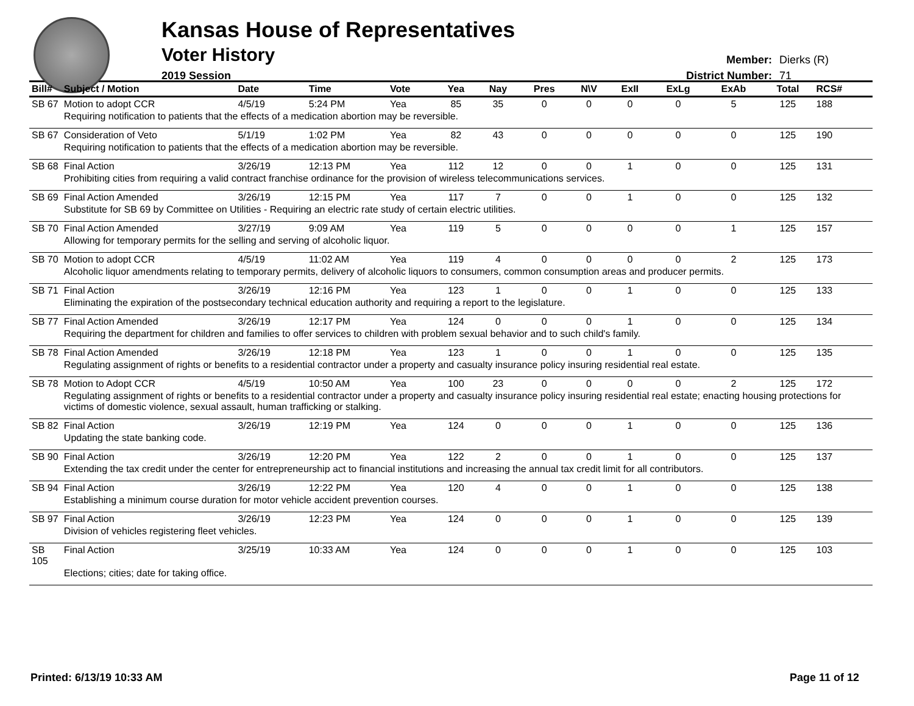Kansas House of Representatives
Voter History
2019 Session
Member: Dierks (R)
District Number: 71
| Bill# | Subject / Motion | Date | Time | Vote | Yea | Nay | Pres | N\V | ExII | ExLg | ExAb | Total | RCS# |
| --- | --- | --- | --- | --- | --- | --- | --- | --- | --- | --- | --- | --- | --- |
| SB 67 | Motion to adopt CCR | 4/5/19 | 5:24 PM | Yea | 85 | 35 | 0 | 0 | 0 | 0 | 5 | 125 | 188 |
| | Requiring notification to patients that the effects of a medication abortion may be reversible. | | | | | | | | | | | | |
| SB 67 | Consideration of Veto | 5/1/19 | 1:02 PM | Yea | 82 | 43 | 0 | 0 | 0 | 0 | 0 | 125 | 190 |
| | Requiring notification to patients that the effects of a medication abortion may be reversible. | | | | | | | | | | | | |
| SB 68 | Final Action | 3/26/19 | 12:13 PM | Yea | 112 | 12 | 0 | 0 | 1 | 0 | 0 | 125 | 131 |
| | Prohibiting cities from requiring a valid contract franchise ordinance for the provision of wireless telecommunications services. | | | | | | | | | | | | |
| SB 69 | Final Action Amended | 3/26/19 | 12:15 PM | Yea | 117 | 7 | 0 | 0 | 1 | 0 | 0 | 125 | 132 |
| | Substitute for SB 69 by Committee on Utilities - Requiring an electric rate study of certain electric utilities. | | | | | | | | | | | | |
| SB 70 | Final Action Amended | 3/27/19 | 9:09 AM | Yea | 119 | 5 | 0 | 0 | 0 | 0 | 1 | 125 | 157 |
| | Allowing for temporary permits for the selling and serving of alcoholic liquor. | | | | | | | | | | | | |
| SB 70 | Motion to adopt CCR | 4/5/19 | 11:02 AM | Yea | 119 | 4 | 0 | 0 | 0 | 0 | 2 | 125 | 173 |
| | Alcoholic liquor amendments relating to temporary permits, delivery of alcoholic liquors to consumers, common consumption areas and producer permits. | | | | | | | | | | | | |
| SB 71 | Final Action | 3/26/19 | 12:16 PM | Yea | 123 | 1 | 0 | 0 | 1 | 0 | 0 | 125 | 133 |
| | Eliminating the expiration of the postsecondary technical education authority and requiring a report to the legislature. | | | | | | | | | | | | |
| SB 77 | Final Action Amended | 3/26/19 | 12:17 PM | Yea | 124 | 0 | 0 | 0 | 1 | 0 | 0 | 125 | 134 |
| | Requiring the department for children and families to offer services to children with problem sexual behavior and to such child's family. | | | | | | | | | | | | |
| SB 78 | Final Action Amended | 3/26/19 | 12:18 PM | Yea | 123 | 1 | 0 | 0 | 1 | 0 | 0 | 125 | 135 |
| | Regulating assignment of rights or benefits to a residential contractor under a property and casualty insurance policy insuring residential real estate. | | | | | | | | | | | | |
| SB 78 | Motion to Adopt CCR | 4/5/19 | 10:50 AM | Yea | 100 | 23 | 0 | 0 | 0 | 0 | 2 | 125 | 172 |
| | Regulating assignment of rights or benefits to a residential contractor under a property and casualty insurance policy insuring residential real estate; enacting housing protections for victims of domestic violence, sexual assault, human trafficking or stalking. | | | | | | | | | | | | |
| SB 82 | Final Action | 3/26/19 | 12:19 PM | Yea | 124 | 0 | 0 | 0 | 1 | 0 | 0 | 125 | 136 |
| | Updating the state banking code. | | | | | | | | | | | | |
| SB 90 | Final Action | 3/26/19 | 12:20 PM | Yea | 122 | 2 | 0 | 0 | 1 | 0 | 0 | 125 | 137 |
| | Extending the tax credit under the center for entrepreneurship act to financial institutions and increasing the annual tax credit limit for all contributors. | | | | | | | | | | | | |
| SB 94 | Final Action | 3/26/19 | 12:22 PM | Yea | 120 | 4 | 0 | 0 | 1 | 0 | 0 | 125 | 138 |
| | Establishing a minimum course duration for motor vehicle accident prevention courses. | | | | | | | | | | | | |
| SB 97 | Final Action | 3/26/19 | 12:23 PM | Yea | 124 | 0 | 0 | 0 | 1 | 0 | 0 | 125 | 139 |
| | Division of vehicles registering fleet vehicles. | | | | | | | | | | | | |
| SB 105 | Final Action | 3/25/19 | 10:33 AM | Yea | 124 | 0 | 0 | 0 | 1 | 0 | 0 | 125 | 103 |
| | Elections; cities; date for taking office. | | | | | | | | | | | | |
Printed: 6/13/19 10:33 AM Page 11 of 12